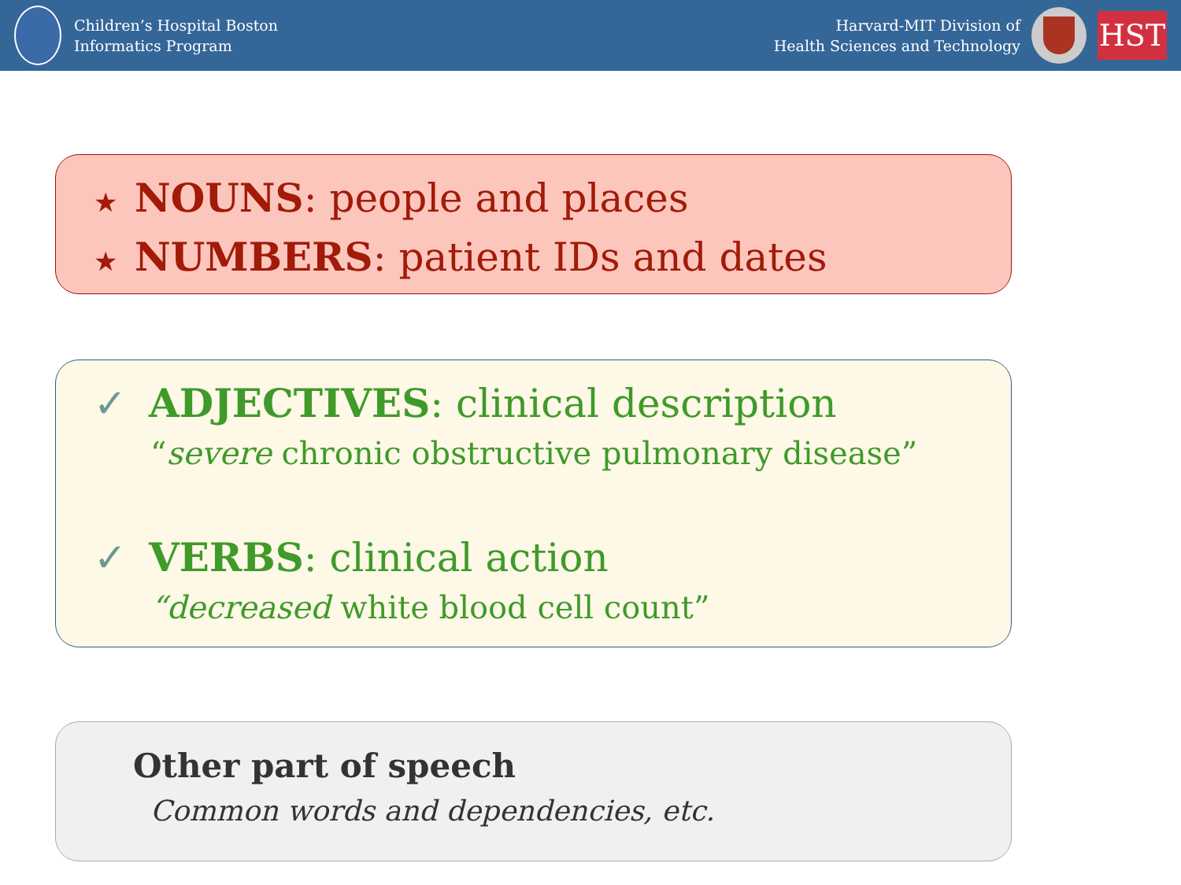Children’s Hospital Boston
Informatics Program
Harvard-MIT Division of
Health Sciences and Technology
HST
★ NOUNS: people and places
★ NUMBERS: patient IDs and dates
✓ ADJECTIVES: clinical description
“severe chronic obstructive pulmonary disease”
✓ VERBS: clinical action
“decreased white blood cell count”
Other part of speech
Common words and dependencies, etc.